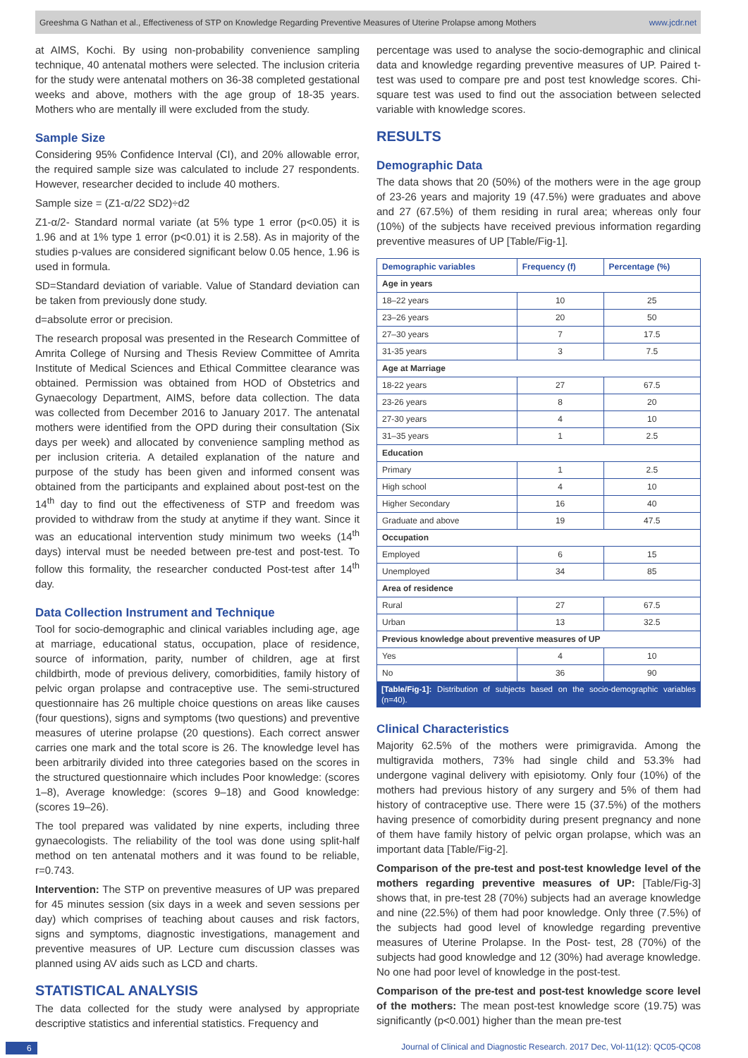Greeshma G Nathan et al., Effectiveness of STP on Knowledge Regarding Preventive Measures of Uterine Prolapse among Mothers www.jcdr.net
at AIMS, Kochi. By using non-probability convenience sampling technique, 40 antenatal mothers were selected. The inclusion criteria for the study were antenatal mothers on 36-38 completed gestational weeks and above, mothers with the age group of 18-35 years. Mothers who are mentally ill were excluded from the study.
Sample Size
Considering 95% Confidence Interval (CI), and 20% allowable error, the required sample size was calculated to include 27 respondents. However, researcher decided to include 40 mothers.
Sample size = (Z1-α/22 SD2)÷d2
Z1-α/2- Standard normal variate (at 5% type 1 error (p<0.05) it is 1.96 and at 1% type 1 error (p<0.01) it is 2.58). As in majority of the studies p-values are considered significant below 0.05 hence, 1.96 is used in formula.
SD=Standard deviation of variable. Value of Standard deviation can be taken from previously done study.
d=absolute error or precision.
The research proposal was presented in the Research Committee of Amrita College of Nursing and Thesis Review Committee of Amrita Institute of Medical Sciences and Ethical Committee clearance was obtained. Permission was obtained from HOD of Obstetrics and Gynaecology Department, AIMS, before data collection. The data was collected from December 2016 to January 2017. The antenatal mothers were identified from the OPD during their consultation (Six days per week) and allocated by convenience sampling method as per inclusion criteria. A detailed explanation of the nature and purpose of the study has been given and informed consent was obtained from the participants and explained about post-test on the 14<sup>th</sup> day to find out the effectiveness of STP and freedom was provided to withdraw from the study at anytime if they want. Since it was an educational intervention study minimum two weeks (14<sup>th</sup> days) interval must be needed between pre-test and post-test. To follow this formality, the researcher conducted Post-test after 14<sup>th</sup> day.
Data Collection Instrument and Technique
Tool for socio-demographic and clinical variables including age, age at marriage, educational status, occupation, place of residence, source of information, parity, number of children, age at first childbirth, mode of previous delivery, comorbidities, family history of pelvic organ prolapse and contraceptive use. The semi-structured questionnaire has 26 multiple choice questions on areas like causes (four questions), signs and symptoms (two questions) and preventive measures of uterine prolapse (20 questions). Each correct answer carries one mark and the total score is 26. The knowledge level has been arbitrarily divided into three categories based on the scores in the structured questionnaire which includes Poor knowledge: (scores 1–8), Average knowledge: (scores 9–18) and Good knowledge: (scores 19–26).
The tool prepared was validated by nine experts, including three gynaecologists. The reliability of the tool was done using split-half method on ten antenatal mothers and it was found to be reliable, r=0.743.
Intervention: The STP on preventive measures of UP was prepared for 45 minutes session (six days in a week and seven sessions per day) which comprises of teaching about causes and risk factors, signs and symptoms, diagnostic investigations, management and preventive measures of UP. Lecture cum discussion classes was planned using AV aids such as LCD and charts.
STATISTICAL ANALYSIS
The data collected for the study were analysed by appropriate descriptive statistics and inferential statistics. Frequency and
percentage was used to analyse the socio-demographic and clinical data and knowledge regarding preventive measures of UP. Paired t-test was used to compare pre and post test knowledge scores. Chi-square test was used to find out the association between selected variable with knowledge scores.
RESULTS
Demographic Data
The data shows that 20 (50%) of the mothers were in the age group of 23-26 years and majority 19 (47.5%) were graduates and above and 27 (67.5%) of them residing in rural area; whereas only four (10%) of the subjects have received previous information regarding preventive measures of UP [Table/Fig-1].
| Demographic variables | Frequency (f) | Percentage (%) |
| --- | --- | --- |
| Age in years | | |
| 18–22 years | 10 | 25 |
| 23–26 years | 20 | 50 |
| 27–30 years | 7 | 17.5 |
| 31-35 years | 3 | 7.5 |
| Age at Marriage | | |
| 18-22 years | 27 | 67.5 |
| 23-26 years | 8 | 20 |
| 27-30 years | 4 | 10 |
| 31–35 years | 1 | 2.5 |
| Education | | |
| Primary | 1 | 2.5 |
| High school | 4 | 10 |
| Higher Secondary | 16 | 40 |
| Graduate and above | 19 | 47.5 |
| Occupation | | |
| Employed | 6 | 15 |
| Unemployed | 34 | 85 |
| Area of residence | | |
| Rural | 27 | 67.5 |
| Urban | 13 | 32.5 |
| Previous knowledge about preventive measures of UP | | |
| Yes | 4 | 10 |
| No | 36 | 90 |
[Table/Fig-1]: Distribution of subjects based on the socio-demographic variables (n=40).
Clinical Characteristics
Majority 62.5% of the mothers were primigravida. Among the multigravida mothers, 73% had single child and 53.3% had undergone vaginal delivery with episiotomy. Only four (10%) of the mothers had previous history of any surgery and 5% of them had history of contraceptive use. There were 15 (37.5%) of the mothers having presence of comorbidity during present pregnancy and none of them have family history of pelvic organ prolapse, which was an important data [Table/Fig-2].
Comparison of the pre-test and post-test knowledge level of the mothers regarding preventive measures of UP: [Table/Fig-3] shows that, in pre-test 28 (70%) subjects had an average knowledge and nine (22.5%) of them had poor knowledge. Only three (7.5%) of the subjects had good level of knowledge regarding preventive measures of Uterine Prolapse. In the Post- test, 28 (70%) of the subjects had good knowledge and 12 (30%) had average knowledge. No one had poor level of knowledge in the post-test.
Comparison of the pre-test and post-test knowledge score level of the mothers: The mean post-test knowledge score (19.75) was significantly (p<0.001) higher than the mean pre-test
6 Journal of Clinical and Diagnostic Research. 2017 Dec, Vol-11(12): QC05-QC08